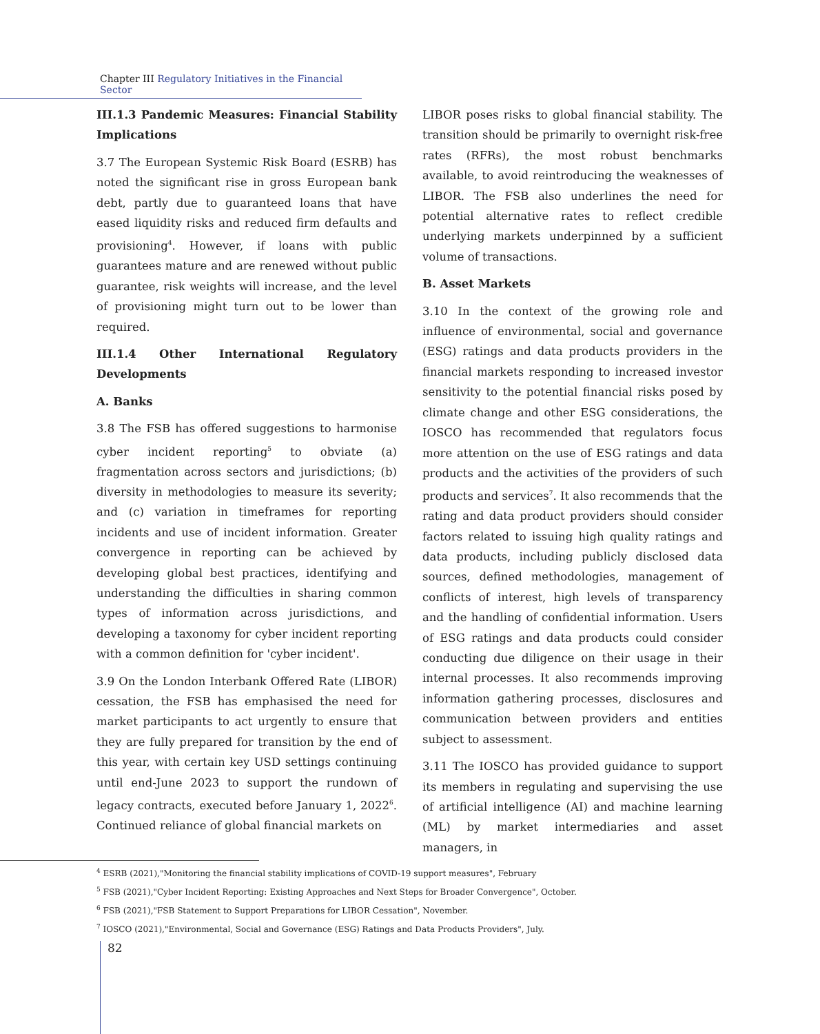Chapter III Regulatory Initiatives in the Financial Sector
III.1.3 Pandemic Measures: Financial Stability Implications
3.7 The European Systemic Risk Board (ESRB) has noted the significant rise in gross European bank debt, partly due to guaranteed loans that have eased liquidity risks and reduced firm defaults and provisioning<sup>4</sup>. However, if loans with public guarantees mature and are renewed without public guarantee, risk weights will increase, and the level of provisioning might turn out to be lower than required.
III.1.4 Other International Regulatory Developments
A. Banks
3.8 The FSB has offered suggestions to harmonise cyber incident reporting<sup>5</sup> to obviate (a) fragmentation across sectors and jurisdictions; (b) diversity in methodologies to measure its severity; and (c) variation in timeframes for reporting incidents and use of incident information. Greater convergence in reporting can be achieved by developing global best practices, identifying and understanding the difficulties in sharing common types of information across jurisdictions, and developing a taxonomy for cyber incident reporting with a common definition for 'cyber incident'.
3.9 On the London Interbank Offered Rate (LIBOR) cessation, the FSB has emphasised the need for market participants to act urgently to ensure that they are fully prepared for transition by the end of this year, with certain key USD settings continuing until end-June 2023 to support the rundown of legacy contracts, executed before January 1, 2022<sup>6</sup>. Continued reliance of global financial markets on
LIBOR poses risks to global financial stability. The transition should be primarily to overnight risk-free rates (RFRs), the most robust benchmarks available, to avoid reintroducing the weaknesses of LIBOR. The FSB also underlines the need for potential alternative rates to reflect credible underlying markets underpinned by a sufficient volume of transactions.
B. Asset Markets
3.10 In the context of the growing role and influence of environmental, social and governance (ESG) ratings and data products providers in the financial markets responding to increased investor sensitivity to the potential financial risks posed by climate change and other ESG considerations, the IOSCO has recommended that regulators focus more attention on the use of ESG ratings and data products and the activities of the providers of such products and services<sup>7</sup>. It also recommends that the rating and data product providers should consider factors related to issuing high quality ratings and data products, including publicly disclosed data sources, defined methodologies, management of conflicts of interest, high levels of transparency and the handling of confidential information. Users of ESG ratings and data products could consider conducting due diligence on their usage in their internal processes. It also recommends improving information gathering processes, disclosures and communication between providers and entities subject to assessment.
3.11 The IOSCO has provided guidance to support its members in regulating and supervising the use of artificial intelligence (AI) and machine learning (ML) by market intermediaries and asset managers, in
<sup>4</sup> ESRB (2021),"Monitoring the financial stability implications of COVID-19 support measures", February
<sup>5</sup> FSB (2021),"Cyber Incident Reporting: Existing Approaches and Next Steps for Broader Convergence", October.
<sup>6</sup> FSB (2021),"FSB Statement to Support Preparations for LIBOR Cessation", November.
<sup>7</sup> IOSCO (2021),"Environmental, Social and Governance (ESG) Ratings and Data Products Providers", July.
82